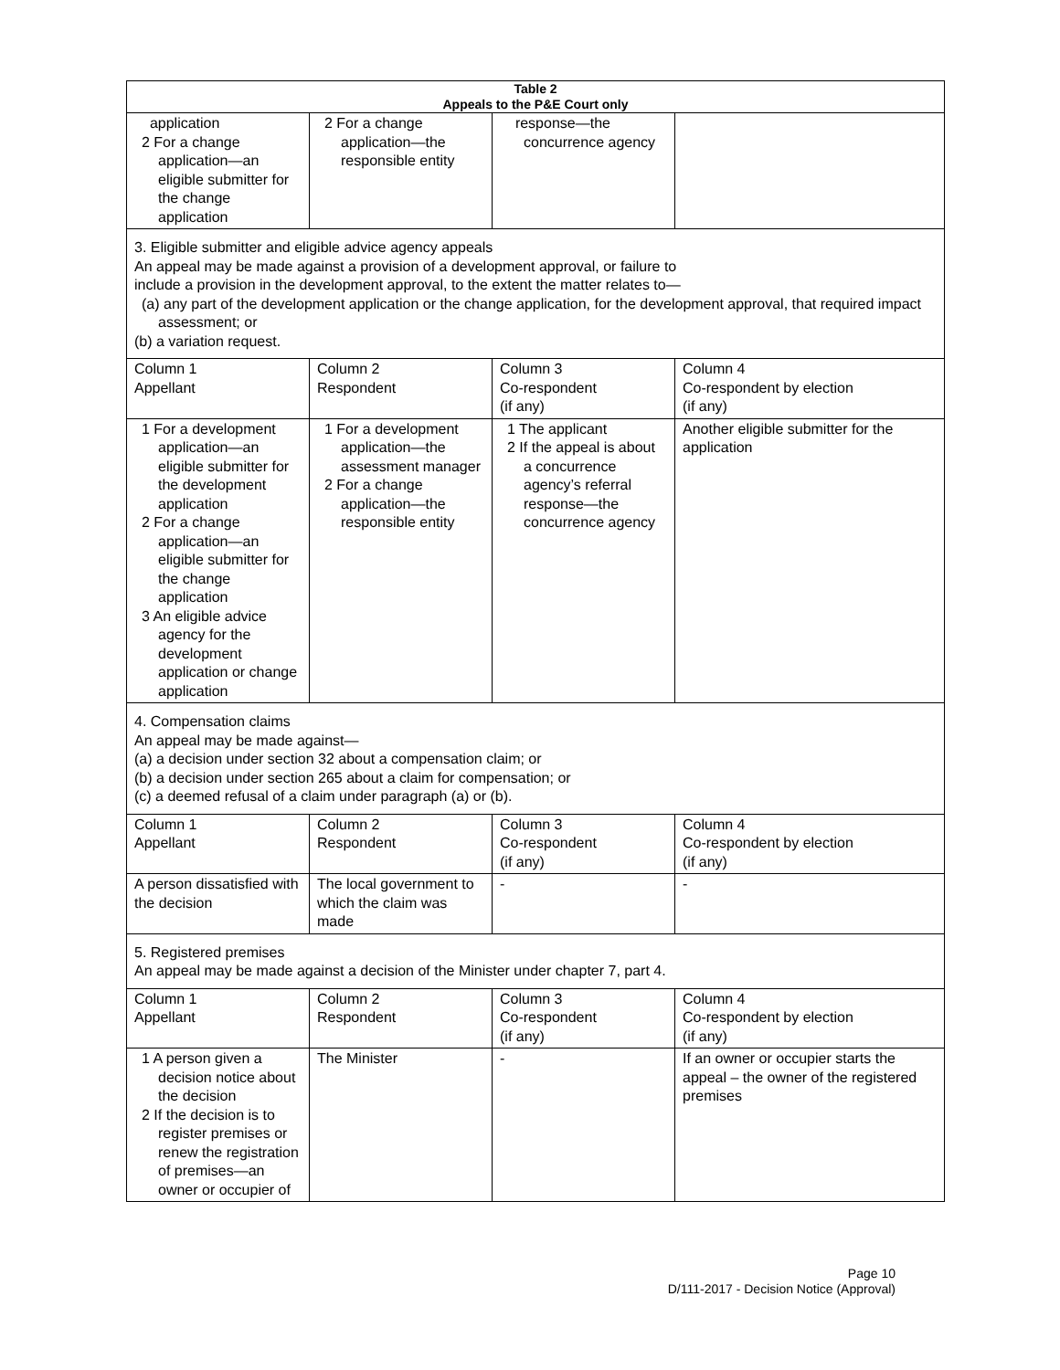| Table 2 Appeals to the P&E Court only | | | |
| --- | --- | --- | --- |
| application 2 For a change application—an eligible submitter for the change application | 2 For a change application—the responsible entity | response—the concurrence agency | |
| 3. Eligible submitter and eligible advice agency appeals An appeal may be made against a provision of a development approval, or failure to include a provision in the development approval, to the extent the matter relates to— (a) any part of the development application or the change application, for the development approval, that required impact assessment; or (b) a variation request. | | | |
| Column 1 Appellant | Column 2 Respondent | Column 3 Co-respondent (if any) | Column 4 Co-respondent by election (if any) |
| 1 For a development application—an eligible submitter for the development application 2 For a change application—an eligible submitter for the change application 3 An eligible advice agency for the development application or change application | 1 For a development application—the assessment manager 2 For a change application—the responsible entity | 1 The applicant 2 If the appeal is about a concurrence agency’s referral response—the concurrence agency | Another eligible submitter for the application |
| 4. Compensation claims An appeal may be made against— (a) a decision under section 32 about a compensation claim; or (b) a decision under section 265 about a claim for compensation; or (c) a deemed refusal of a claim under paragraph (a) or (b). | | | |
| Column 1 Appellant | Column 2 Respondent | Column 3 Co-respondent (if any) | Column 4 Co-respondent by election (if any) |
| A person dissatisfied with the decision | The local government to which the claim was made | - | - |
| 5. Registered premises An appeal may be made against a decision of the Minister under chapter 7, part 4. | | | |
| Column 1 Appellant | Column 2 Respondent | Column 3 Co-respondent (if any) | Column 4 Co-respondent by election (if any) |
| 1 A person given a decision notice about the decision 2 If the decision is to register premises or renew the registration of premises—an owner or occupier of | The Minister | - | If an owner or occupier starts the appeal – the owner of the registered premises |
Page 10
D/111-2017 - Decision Notice (Approval)